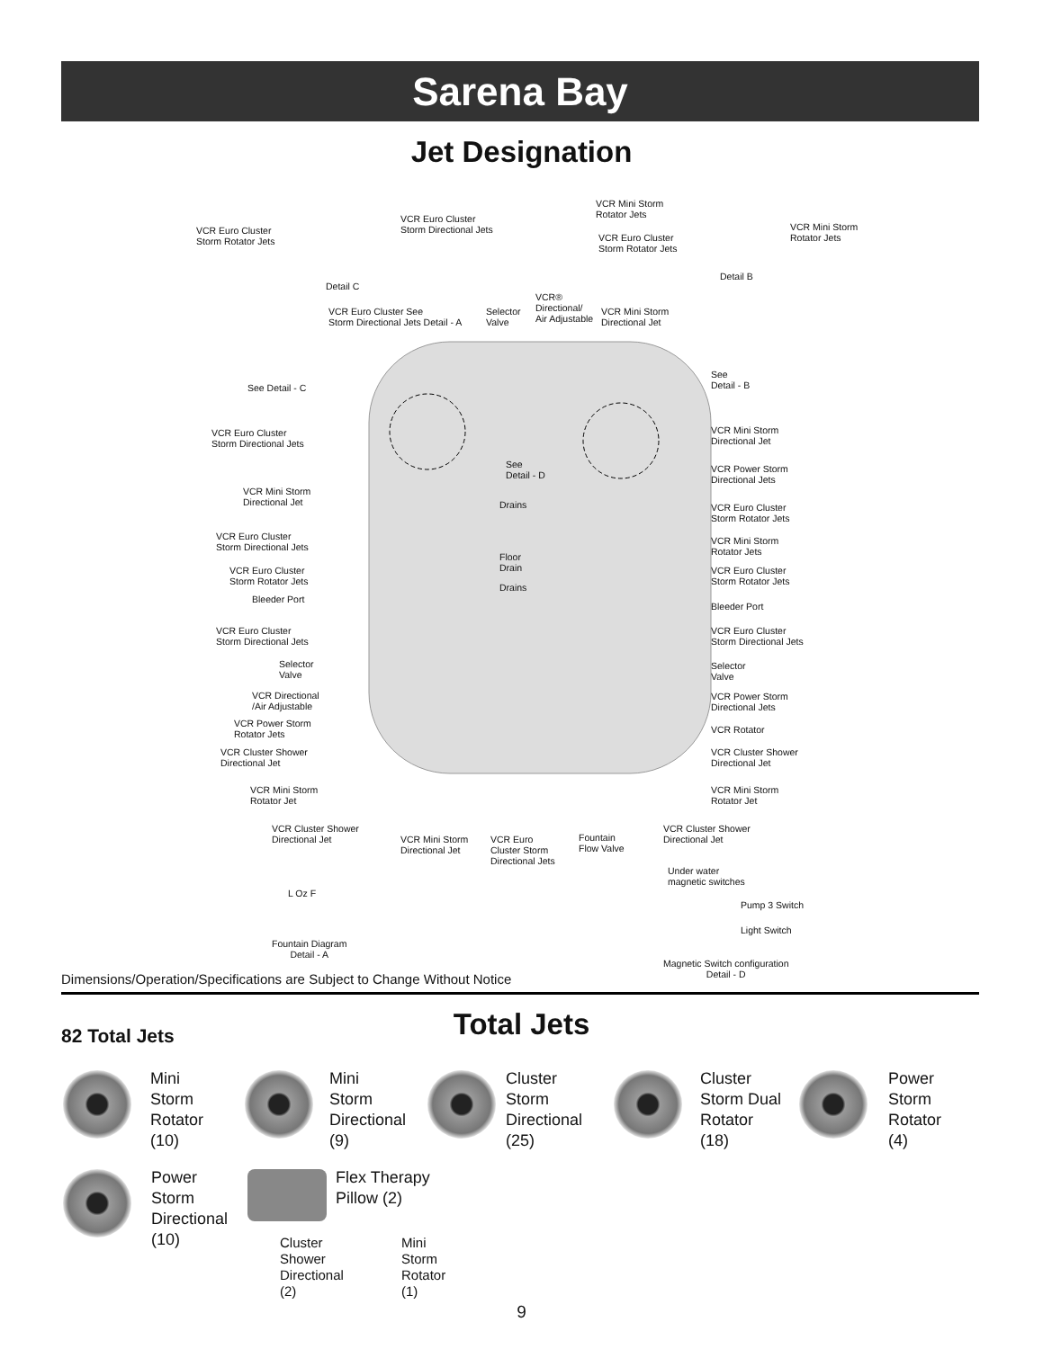Sarena Bay
Jet Designation
VCR Euro Cluster
Storm Rotator Jets
VCR Euro Cluster
Storm Directional Jets
Detail C
VCR Mini Storm
Rotator Jets
VCR Euro Cluster
Storm Rotator Jets
VCR Mini Storm
Rotator Jets
Detail B
VCR Euro Cluster See
Storm Directional Jets Detail - A
Selector
Valve
VCR®
Directional/
Air Adjustable
VCR Mini Storm
Directional Jet
See Detail - C
See
Detail - B
VCR Euro Cluster
Storm Directional Jets
VCR Mini Storm
Directional Jet
See
Detail - D
VCR Power Storm
Directional Jets
VCR Mini Storm
Directional Jet
Drains
VCR Euro Cluster
Storm Rotator Jets
VCR Euro Cluster
Storm Directional Jets
VCR Mini Storm
Rotator Jets
Floor
Drain
VCR Euro Cluster
Storm Rotator Jets
VCR Euro Cluster
Storm Rotator Jets
Drains
Bleeder Port
Bleeder Port
VCR Euro Cluster
Storm Directional Jets
VCR Euro Cluster
Storm Directional Jets
Selector
Valve
Selector
Valve
VCR Directional
/Air Adjustable
VCR Power Storm
Directional Jets
VCR Power Storm
Rotator Jets
VCR Rotator
VCR Cluster Shower
Directional Jet
VCR Cluster Shower
Directional Jet
VCR Mini Storm
Rotator Jet
VCR Mini Storm
Rotator Jet
VCR Cluster Shower
Directional Jet
VCR Mini Storm
Directional Jet
VCR Euro
Cluster Storm
Directional Jets
Fountain
Flow Valve
VCR Cluster Shower
Directional Jet
Under water
magnetic switches
Pump 3 Switch
Light Switch
L Oz F
Fountain Diagram
Detail - A
Magnetic Switch configuration
Detail - D
Dimensions/Operation/Specifications are Subject to Change Without Notice
82 Total Jets
Total Jets
Mini
Storm
Rotator
(10)
Mini
Storm
Directional
(9)
Cluster
Storm
Directional
(25)
Cluster
Storm Dual
Rotator
(18)
Power
Storm
Rotator
(4)
Power
Storm
Directional
(10)
Flex Therapy
Pillow (2)
Cluster
Shower
Directional
(2)
Mini
Storm
Rotator
(1)
9